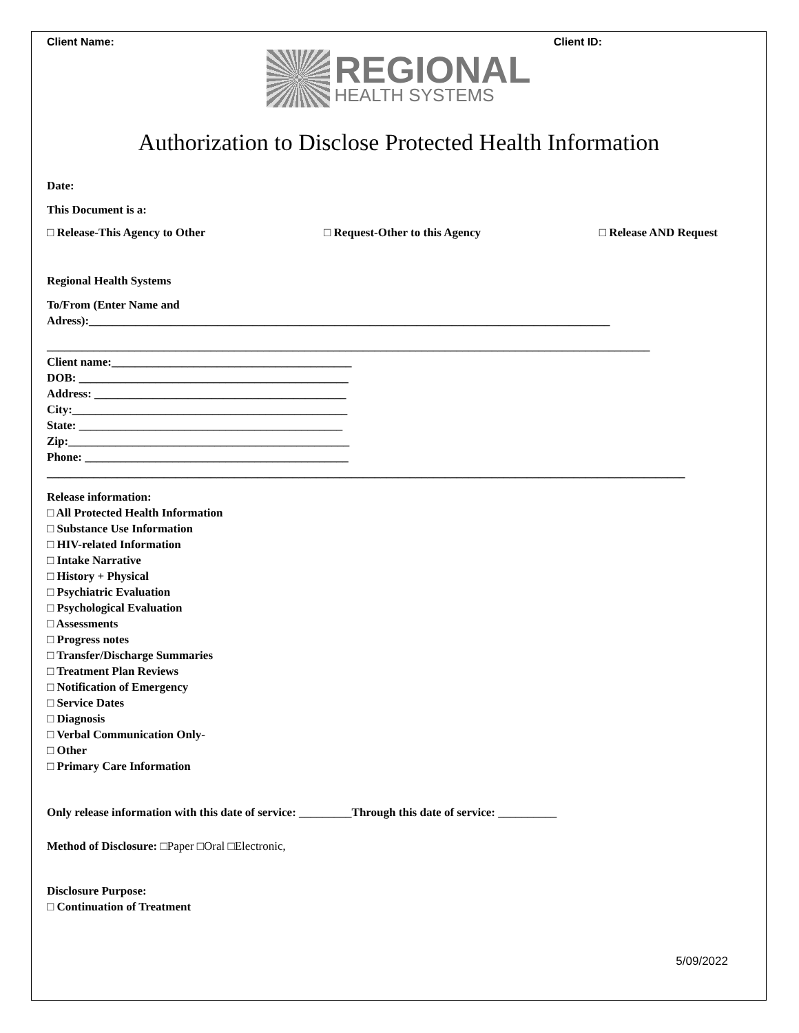Client Name: Client ID:
REGIONAL
HEALTH SYSTEMS
Authorization to Disclose Protected Health Information
Date:
This Document is a:
□ Release-This Agency to Other □ Request-Other to this Agency □ Release AND Request
Regional Health Systems
To/From (Enter Name and
Adress):_________________________________________________________________________________________
_______________________________________________________________________________________________________
Client name:_________________________________________
DOB: ______________________________________________
Address: ___________________________________________
City:_______________________________________________
State: _____________________________________________
Zip:________________________________________________
Phone: _____________________________________________
_____________________________________________________________________________________________________________
Release information:
□ All Protected Health Information
□ Substance Use Information
□ HIV-related Information
□ Intake Narrative
□ History + Physical
□ Psychiatric Evaluation
□ Psychological Evaluation
□ Assessments
□ Progress notes
□ Transfer/Discharge Summaries
□ Treatment Plan Reviews
□ Notification of Emergency
□ Service Dates
□ Diagnosis
□ Verbal Communication Only-
□ Other
□ Primary Care Information
Only release information with this date of service: _________Through this date of service: __________
Method of Disclosure: □Paper □Oral □Electronic,
Disclosure Purpose:
□ Continuation of Treatment
5/09/2022